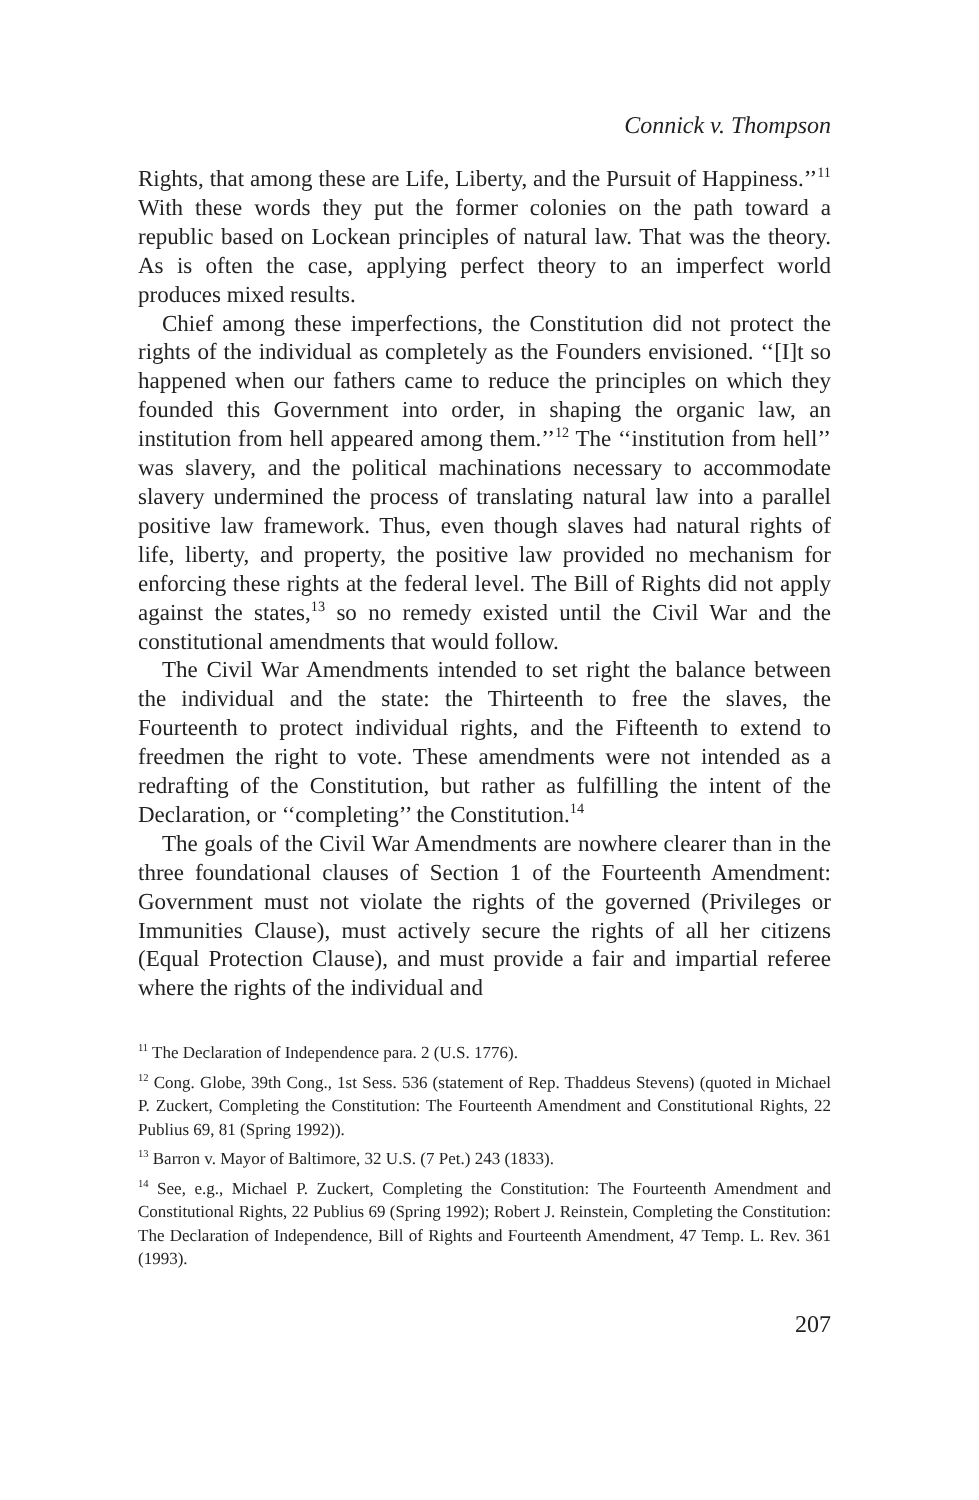Connick v. Thompson
Rights, that among these are Life, Liberty, and the Pursuit of Happiness.’’<sup>11</sup> With these words they put the former colonies on the path toward a republic based on Lockean principles of natural law. That was the theory. As is often the case, applying perfect theory to an imperfect world produces mixed results.
Chief among these imperfections, the Constitution did not protect the rights of the individual as completely as the Founders envisioned. ‘‘[I]t so happened when our fathers came to reduce the principles on which they founded this Government into order, in shaping the organic law, an institution from hell appeared among them.’’<sup>12</sup> The ‘‘institution from hell’’ was slavery, and the political machinations necessary to accommodate slavery undermined the process of translating natural law into a parallel positive law framework. Thus, even though slaves had natural rights of life, liberty, and property, the positive law provided no mechanism for enforcing these rights at the federal level. The Bill of Rights did not apply against the states,<sup>13</sup> so no remedy existed until the Civil War and the constitutional amendments that would follow.
The Civil War Amendments intended to set right the balance between the individual and the state: the Thirteenth to free the slaves, the Fourteenth to protect individual rights, and the Fifteenth to extend to freedmen the right to vote. These amendments were not intended as a redrafting of the Constitution, but rather as fulfilling the intent of the Declaration, or ‘‘completing’’ the Constitution.<sup>14</sup>
The goals of the Civil War Amendments are nowhere clearer than in the three foundational clauses of Section 1 of the Fourteenth Amendment: Government must not violate the rights of the governed (Privileges or Immunities Clause), must actively secure the rights of all her citizens (Equal Protection Clause), and must provide a fair and impartial referee where the rights of the individual and
<sup>11</sup> The Declaration of Independence para. 2 (U.S. 1776).
<sup>12</sup> Cong. Globe, 39th Cong., 1st Sess. 536 (statement of Rep. Thaddeus Stevens) (quoted in Michael P. Zuckert, Completing the Constitution: The Fourteenth Amendment and Constitutional Rights, 22 Publius 69, 81 (Spring 1992)).
<sup>13</sup> Barron v. Mayor of Baltimore, 32 U.S. (7 Pet.) 243 (1833).
<sup>14</sup> See, e.g., Michael P. Zuckert, Completing the Constitution: The Fourteenth Amendment and Constitutional Rights, 22 Publius 69 (Spring 1992); Robert J. Reinstein, Completing the Constitution: The Declaration of Independence, Bill of Rights and Fourteenth Amendment, 47 Temp. L. Rev. 361 (1993).
207